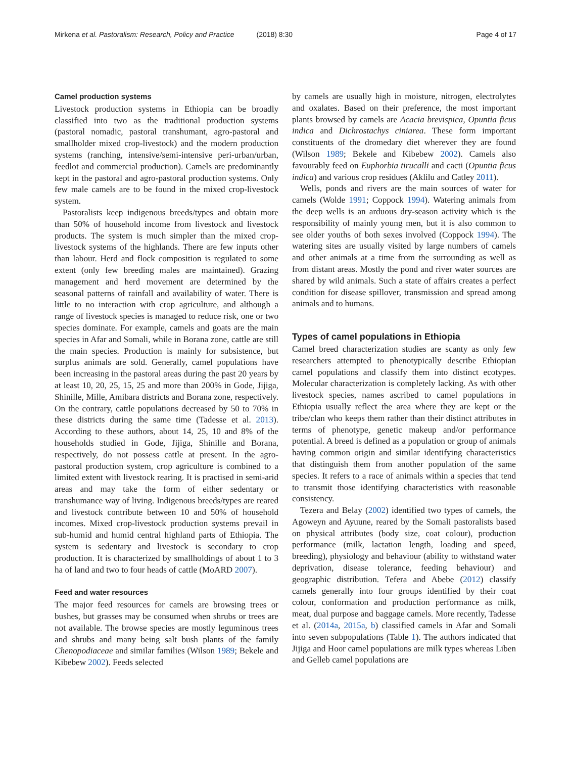Mirkena et al. Pastoralism: Research, Policy and Practice (2018) 8:30 Page 4 of 17
Camel production systems
Livestock production systems in Ethiopia can be broadly classified into two as the traditional production systems (pastoral nomadic, pastoral transhumant, agro-pastoral and smallholder mixed crop-livestock) and the modern production systems (ranching, intensive/semi-intensive peri-urban/urban, feedlot and commercial production). Camels are predominantly kept in the pastoral and agro-pastoral production systems. Only few male camels are to be found in the mixed crop-livestock system.
Pastoralists keep indigenous breeds/types and obtain more than 50% of household income from livestock and livestock products. The system is much simpler than the mixed crop-livestock systems of the highlands. There are few inputs other than labour. Herd and flock composition is regulated to some extent (only few breeding males are maintained). Grazing management and herd movement are determined by the seasonal patterns of rainfall and availability of water. There is little to no interaction with crop agriculture, and although a range of livestock species is managed to reduce risk, one or two species dominate. For example, camels and goats are the main species in Afar and Somali, while in Borana zone, cattle are still the main species. Production is mainly for subsistence, but surplus animals are sold. Generally, camel populations have been increasing in the pastoral areas during the past 20 years by at least 10, 20, 25, 15, 25 and more than 200% in Gode, Jijiga, Shinille, Mille, Amibara districts and Borana zone, respectively. On the contrary, cattle populations decreased by 50 to 70% in these districts during the same time (Tadesse et al. 2013). According to these authors, about 14, 25, 10 and 8% of the households studied in Gode, Jijiga, Shinille and Borana, respectively, do not possess cattle at present. In the agro-pastoral production system, crop agriculture is combined to a limited extent with livestock rearing. It is practised in semi-arid areas and may take the form of either sedentary or transhumance way of living. Indigenous breeds/types are reared and livestock contribute between 10 and 50% of household incomes. Mixed crop-livestock production systems prevail in sub-humid and humid central highland parts of Ethiopia. The system is sedentary and livestock is secondary to crop production. It is characterized by smallholdings of about 1 to 3 ha of land and two to four heads of cattle (MoARD 2007).
Feed and water resources
The major feed resources for camels are browsing trees or bushes, but grasses may be consumed when shrubs or trees are not available. The browse species are mostly leguminous trees and shrubs and many being salt bush plants of the family Chenopodiaceae and similar families (Wilson 1989; Bekele and Kibebew 2002). Feeds selected
by camels are usually high in moisture, nitrogen, electrolytes and oxalates. Based on their preference, the most important plants browsed by camels are Acacia brevispica, Opuntia ficus indica and Dichrostachys ciniarea. These form important constituents of the dromedary diet wherever they are found (Wilson 1989; Bekele and Kibebew 2002). Camels also favourably feed on Euphorbia tirucalli and cacti (Opuntia ficus indica) and various crop residues (Aklilu and Catley 2011).
Wells, ponds and rivers are the main sources of water for camels (Wolde 1991; Coppock 1994). Watering animals from the deep wells is an arduous dry-season activity which is the responsibility of mainly young men, but it is also common to see older youths of both sexes involved (Coppock 1994). The watering sites are usually visited by large numbers of camels and other animals at a time from the surrounding as well as from distant areas. Mostly the pond and river water sources are shared by wild animals. Such a state of affairs creates a perfect condition for disease spillover, transmission and spread among animals and to humans.
Types of camel populations in Ethiopia
Camel breed characterization studies are scanty as only few researchers attempted to phenotypically describe Ethiopian camel populations and classify them into distinct ecotypes. Molecular characterization is completely lacking. As with other livestock species, names ascribed to camel populations in Ethiopia usually reflect the area where they are kept or the tribe/clan who keeps them rather than their distinct attributes in terms of phenotype, genetic makeup and/or performance potential. A breed is defined as a population or group of animals having common origin and similar identifying characteristics that distinguish them from another population of the same species. It refers to a race of animals within a species that tend to transmit those identifying characteristics with reasonable consistency.
Tezera and Belay (2002) identified two types of camels, the Agoweyn and Ayuune, reared by the Somali pastoralists based on physical attributes (body size, coat colour), production performance (milk, lactation length, loading and speed, breeding), physiology and behaviour (ability to withstand water deprivation, disease tolerance, feeding behaviour) and geographic distribution. Tefera and Abebe (2012) classify camels generally into four groups identified by their coat colour, conformation and production performance as milk, meat, dual purpose and baggage camels. More recently, Tadesse et al. (2014a, 2015a, b) classified camels in Afar and Somali into seven subpopulations (Table 1). The authors indicated that Jijiga and Hoor camel populations are milk types whereas Liben and Gelleb camel populations are